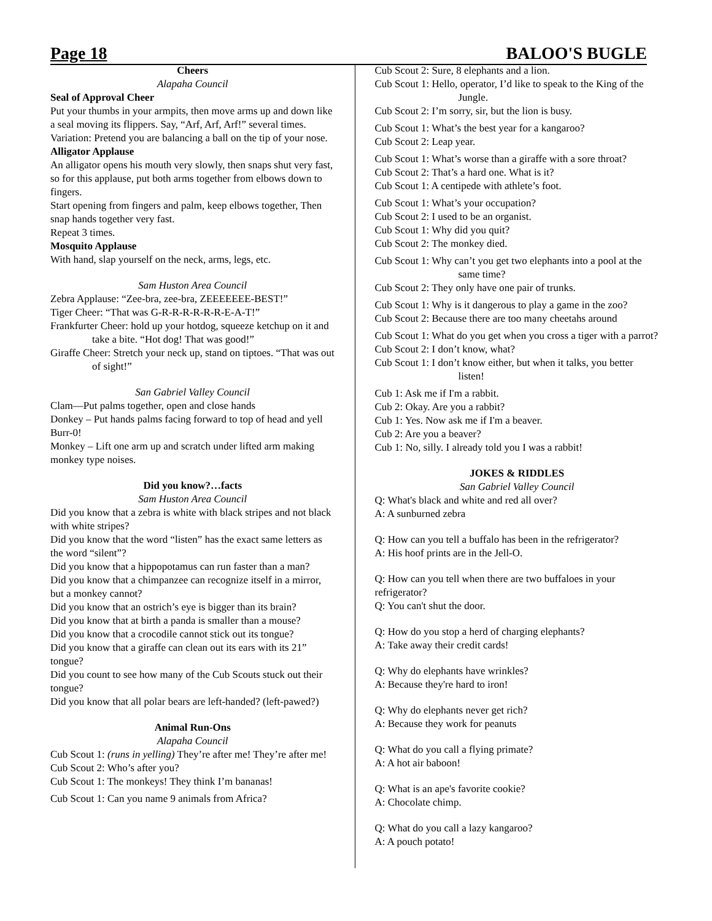Page 18 BALOO'S BUGLE
Cheers
Alapaha Council
Seal of Approval Cheer
Put your thumbs in your armpits, then move arms up and down like a seal moving its flippers. Say, “Arf, Arf, Arf!” several times. Variation: Pretend you are balancing a ball on the tip of your nose.
Alligator Applause
An alligator opens his mouth very slowly, then snaps shut very fast, so for this applause, put both arms together from elbows down to fingers.
Start opening from fingers and palm, keep elbows together, Then snap hands together very fast.
Repeat 3 times.
Mosquito Applause
With hand, slap yourself on the neck, arms, legs, etc.
Sam Huston Area Council
Zebra Applause: “Zee-bra, zee-bra, ZEEEEEEE-BEST!”
Tiger Cheer: “That was G-R-R-R-R-R-R-E-A-T!”
Frankfurter Cheer: hold up your hotdog, squeeze ketchup on it and take a bite. “Hot dog! That was good!”
Giraffe Cheer: Stretch your neck up, stand on tiptoes. “That was out of sight!”
San Gabriel Valley Council
Clam—Put palms together, open and close hands
Donkey – Put hands palms facing forward to top of head and yell Burr-0!
Monkey – Lift one arm up and scratch under lifted arm making monkey type noises.
Did you know?…facts
Sam Huston Area Council
Did you know that a zebra is white with black stripes and not black with white stripes?
Did you know that the word “listen” has the exact same letters as the word “silent”?
Did you know that a hippopotamus can run faster than a man?
Did you know that a chimpanzee can recognize itself in a mirror, but a monkey cannot?
Did you know that an ostrich’s eye is bigger than its brain?
Did you know that at birth a panda is smaller than a mouse?
Did you know that a crocodile cannot stick out its tongue?
Did you know that a giraffe can clean out its ears with its 21” tongue?
Did you count to see how many of the Cub Scouts stuck out their tongue?
Did you know that all polar bears are left-handed? (left-pawed?)
Animal Run-Ons
Alapaha Council
Cub Scout 1: (runs in yelling) They’re after me! They’re after me!
Cub Scout 2: Who’s after you?
Cub Scout 1: The monkeys! They think I’m bananas!
Cub Scout 1: Can you name 9 animals from Africa?
Cub Scout 2: Sure, 8 elephants and a lion.
Cub Scout 1: Hello, operator, I’d like to speak to the King of the Jungle.
Cub Scout 2: I’m sorry, sir, but the lion is busy.
Cub Scout 1: What’s the best year for a kangaroo?
Cub Scout 2: Leap year.
Cub Scout 1: What’s worse than a giraffe with a sore throat?
Cub Scout 2: That’s a hard one. What is it?
Cub Scout 1: A centipede with athlete’s foot.
Cub Scout 1: What’s your occupation?
Cub Scout 2: I used to be an organist.
Cub Scout 1: Why did you quit?
Cub Scout 2: The monkey died.
Cub Scout 1: Why can’t you get two elephants into a pool at the same time?
Cub Scout 2: They only have one pair of trunks.
Cub Scout 1: Why is it dangerous to play a game in the zoo?
Cub Scout 2: Because there are too many cheetahs around
Cub Scout 1: What do you get when you cross a tiger with a parrot?
Cub Scout 2: I don’t know, what?
Cub Scout 1: I don’t know either, but when it talks, you better listen!
Cub 1: Ask me if I'm a rabbit.
Cub 2: Okay. Are you a rabbit?
Cub 1: Yes. Now ask me if I'm a beaver.
Cub 2: Are you a beaver?
Cub 1: No, silly. I already told you I was a rabbit!
JOKES & RIDDLES
San Gabriel Valley Council
Q: What's black and white and red all over?
A: A sunburned zebra
Q: How can you tell a buffalo has been in the refrigerator?
A: His hoof prints are in the Jell-O.
Q: How can you tell when there are two buffaloes in your refrigerator?
Q: You can't shut the door.
Q: How do you stop a herd of charging elephants?
A: Take away their credit cards!
Q: Why do elephants have wrinkles?
A: Because they're hard to iron!
Q: Why do elephants never get rich?
A: Because they work for peanuts
Q: What do you call a flying primate?
A: A hot air baboon!
Q: What is an ape's favorite cookie?
A: Chocolate chimp.
Q: What do you call a lazy kangaroo?
A: A pouch potato!